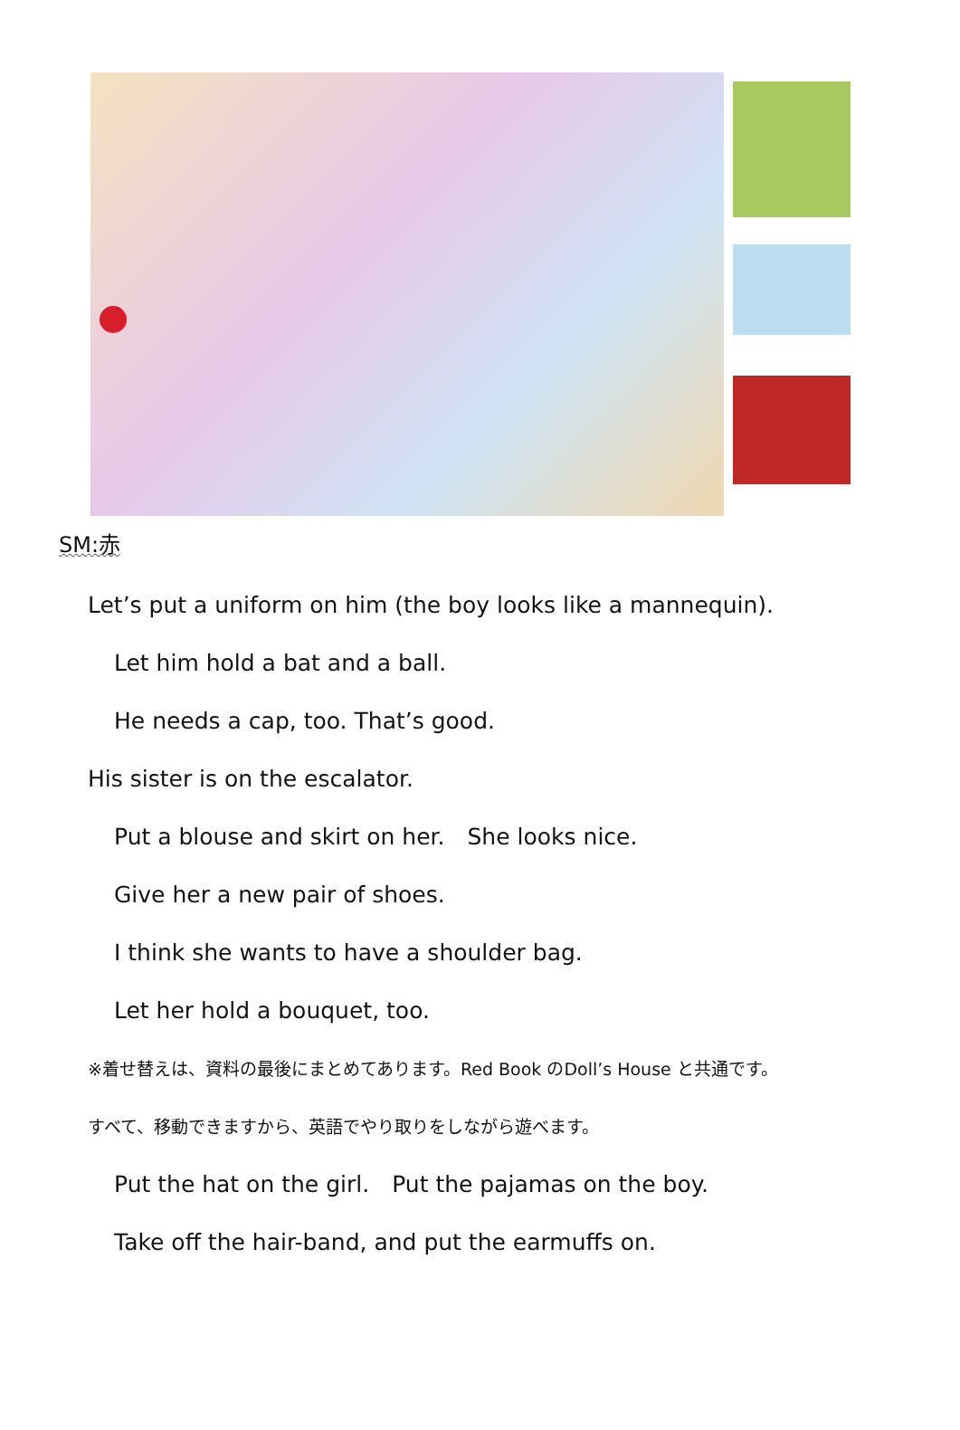SM:赤
Let’s put a uniform on him (the boy looks like a mannequin).
Let him hold a bat and a ball.
He needs a cap, too. That’s good.
His sister is on the escalator.
Put a blouse and skirt on her.　She looks nice.
Give her a new pair of shoes.
I think she wants to have a shoulder bag.
Let her hold a bouquet, too.
※着せ替えは、資料の最後にまとめてあります。Red Book のDoll’s House と共通です。
すべて、移動できますから、英語でやり取りをしながら遊べます。
Put the hat on the girl.　Put the pajamas on the boy.
Take off the hair-band, and put the earmuffs on.